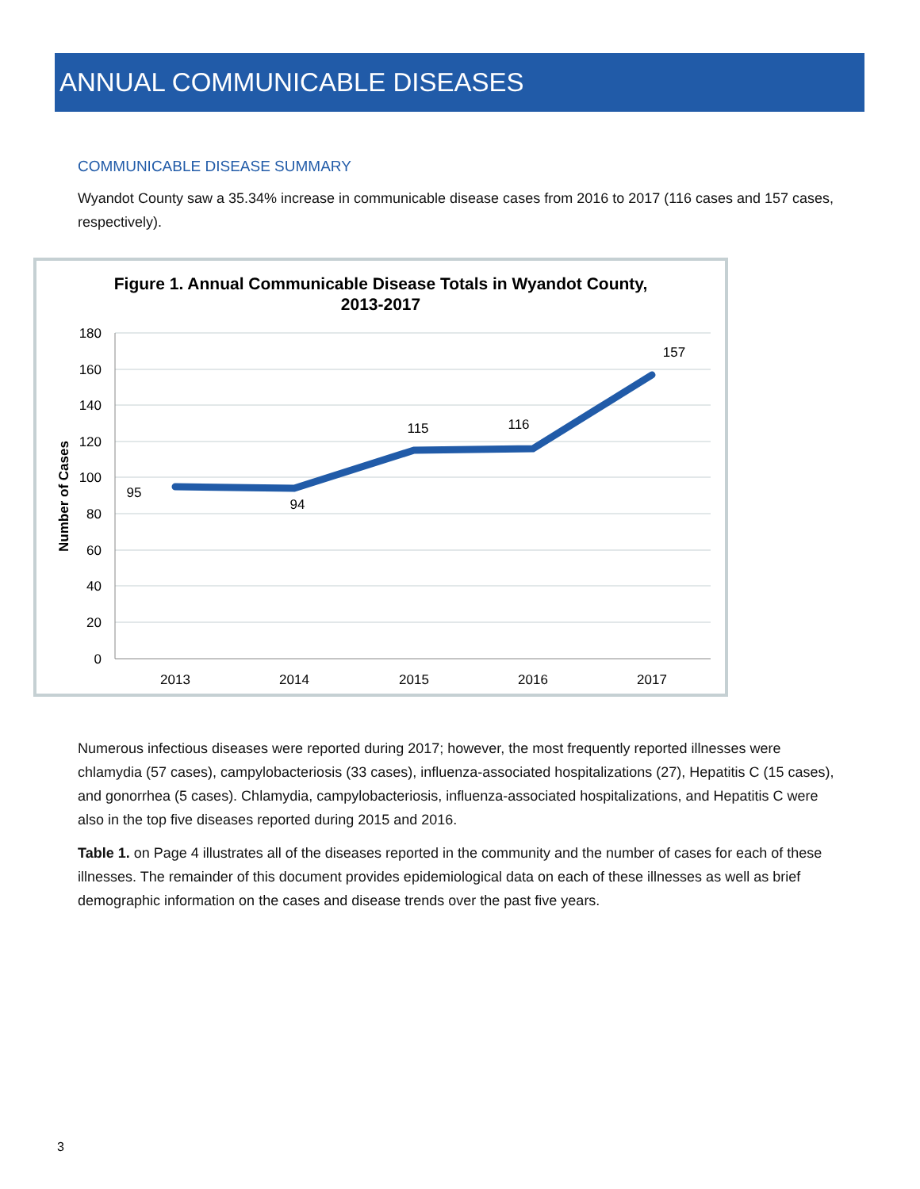ANNUAL COMMUNICABLE DISEASES
COMMUNICABLE DISEASE SUMMARY
Wyandot County saw a 35.34% increase in communicable disease cases from 2016 to 2017 (116 cases and 157 cases, respectively).
Figure 1. Annual Communicable Disease Totals in Wyandot County,
2013-2017
180
160
140
120
100
80
60
40
20
0
Number of Cases
2013
2014
2015
2016
2017
95
94
115
116
157
Numerous infectious diseases were reported during 2017; however, the most frequently reported illnesses were chlamydia (57 cases), campylobacteriosis (33 cases), influenza-associated hospitalizations (27), Hepatitis C (15 cases), and gonorrhea (5 cases). Chlamydia, campylobacteriosis, influenza-associated hospitalizations, and Hepatitis C were also in the top five diseases reported during 2015 and 2016.
Table 1. on Page 4 illustrates all of the diseases reported in the community and the number of cases for each of these illnesses. The remainder of this document provides epidemiological data on each of these illnesses as well as brief demographic information on the cases and disease trends over the past five years.
3